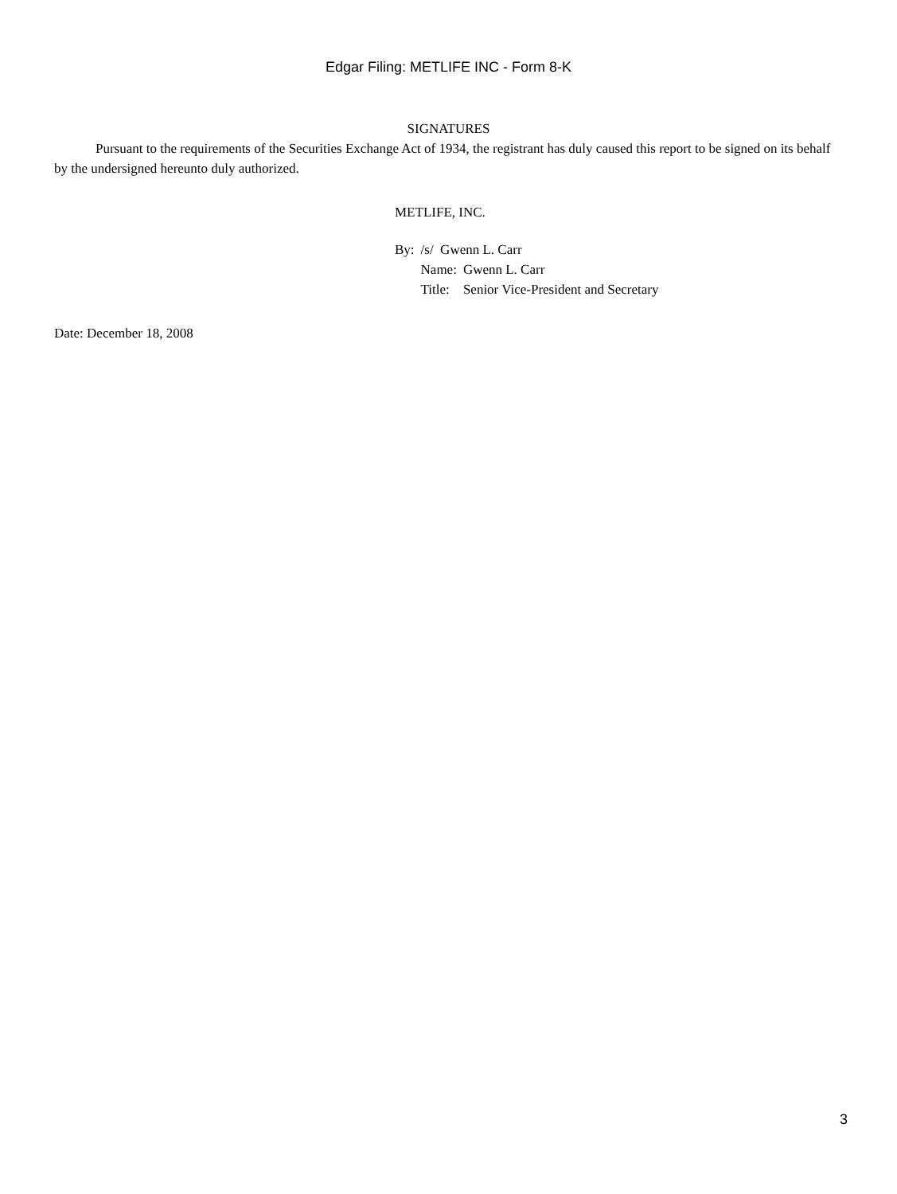Edgar Filing: METLIFE INC - Form 8-K
SIGNATURES
Pursuant to the requirements of the Securities Exchange Act of 1934, the registrant has duly caused this report to be signed on its behalf by the undersigned hereunto duly authorized.
METLIFE, INC.
| By: | /s/ Gwenn L. Carr | |
| | Name: | Gwenn L. Carr |
| | Title: | Senior Vice-President and Secretary |
Date: December 18, 2008
3